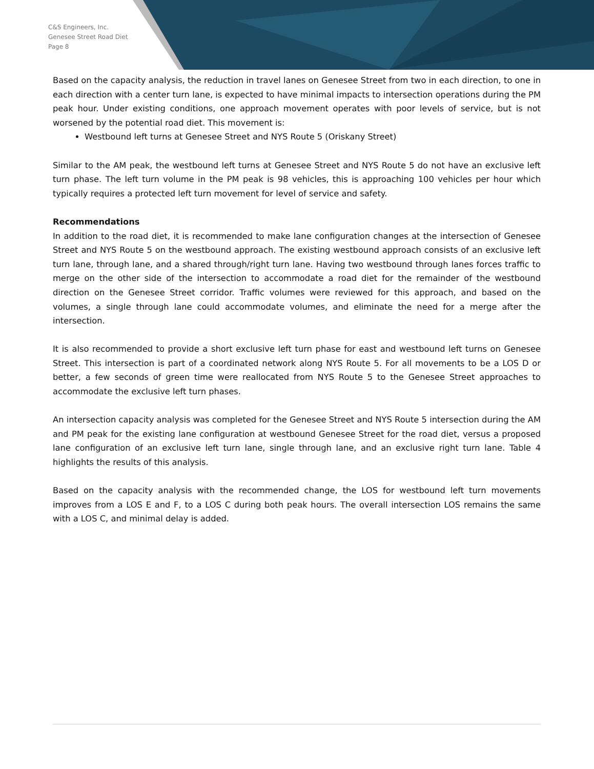C&S Engineers, Inc.
Genesee Street Road Diet
Page 8
Based on the capacity analysis, the reduction in travel lanes on Genesee Street from two in each direction, to one in each direction with a center turn lane, is expected to have minimal impacts to intersection operations during the PM peak hour. Under existing conditions, one approach movement operates with poor levels of service, but is not worsened by the potential road diet. This movement is:
Westbound left turns at Genesee Street and NYS Route 5 (Oriskany Street)
Similar to the AM peak, the westbound left turns at Genesee Street and NYS Route 5 do not have an exclusive left turn phase. The left turn volume in the PM peak is 98 vehicles, this is approaching 100 vehicles per hour which typically requires a protected left turn movement for level of service and safety.
Recommendations
In addition to the road diet, it is recommended to make lane configuration changes at the intersection of Genesee Street and NYS Route 5 on the westbound approach. The existing westbound approach consists of an exclusive left turn lane, through lane, and a shared through/right turn lane. Having two westbound through lanes forces traffic to merge on the other side of the intersection to accommodate a road diet for the remainder of the westbound direction on the Genesee Street corridor. Traffic volumes were reviewed for this approach, and based on the volumes, a single through lane could accommodate volumes, and eliminate the need for a merge after the intersection.
It is also recommended to provide a short exclusive left turn phase for east and westbound left turns on Genesee Street. This intersection is part of a coordinated network along NYS Route 5. For all movements to be a LOS D or better, a few seconds of green time were reallocated from NYS Route 5 to the Genesee Street approaches to accommodate the exclusive left turn phases.
An intersection capacity analysis was completed for the Genesee Street and NYS Route 5 intersection during the AM and PM peak for the existing lane configuration at westbound Genesee Street for the road diet, versus a proposed lane configuration of an exclusive left turn lane, single through lane, and an exclusive right turn lane. Table 4 highlights the results of this analysis.
Based on the capacity analysis with the recommended change, the LOS for westbound left turn movements improves from a LOS E and F, to a LOS C during both peak hours. The overall intersection LOS remains the same with a LOS C, and minimal delay is added.